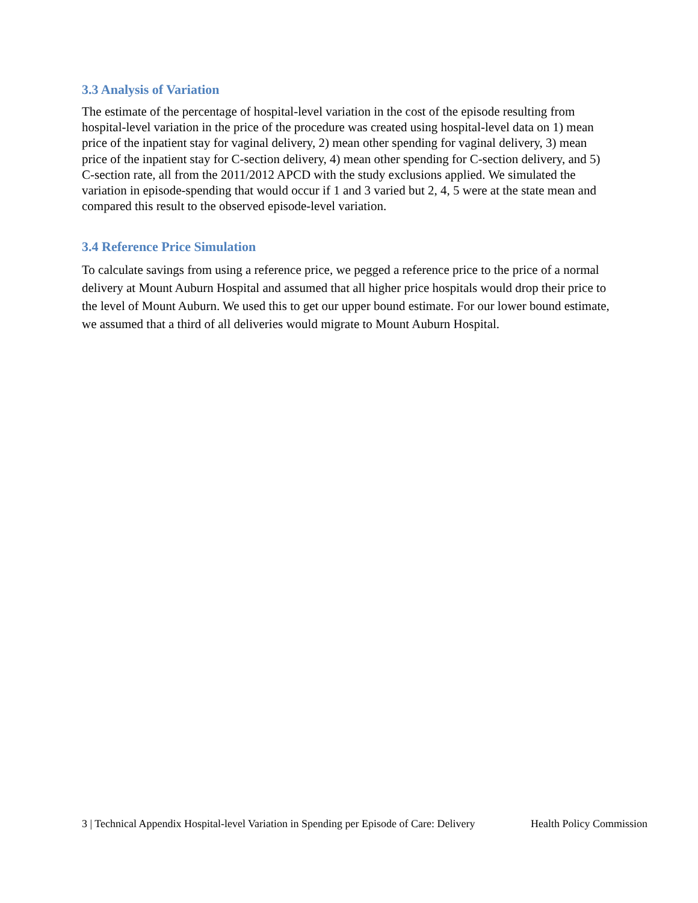3.3 Analysis of Variation
The estimate of the percentage of hospital-level variation in the cost of the episode resulting from hospital-level variation in the price of the procedure was created using hospital-level data on 1) mean price of the inpatient stay for vaginal delivery, 2) mean other spending for vaginal delivery, 3) mean price of the inpatient stay for C-section delivery, 4) mean other spending for C-section delivery, and 5) C-section rate, all from the 2011/2012 APCD with the study exclusions applied. We simulated the variation in episode-spending that would occur if 1 and 3 varied but 2, 4, 5 were at the state mean and compared this result to the observed episode-level variation.
3.4 Reference Price Simulation
To calculate savings from using a reference price, we pegged a reference price to the price of a normal delivery at Mount Auburn Hospital and assumed that all higher price hospitals would drop their price to the level of Mount Auburn. We used this to get our upper bound estimate. For our lower bound estimate, we assumed that a third of all deliveries would migrate to Mount Auburn Hospital.
3 | Technical Appendix Hospital-level Variation in Spending per Episode of Care: Delivery Health Policy Commission